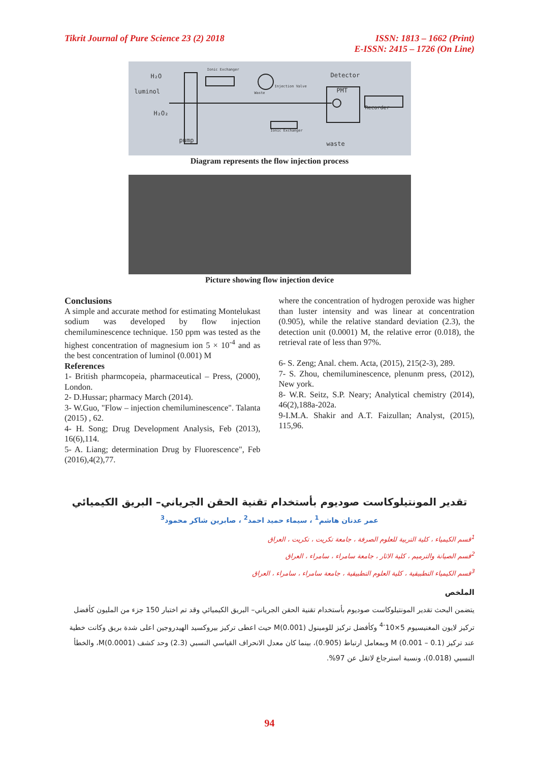Tikrit Journal of Pure Science 23 (2) 2018
ISSN: 1813 – 1662 (Print)
E-ISSN: 2415 – 1726 (On Line)
H₂O
luminol
H₂O₂
Detector
PMT
Recorder
pump waste
Ionic Exchanger
Injection Valve
Waste
Ionic Exchanger
Diagram represents the flow injection process
Picture showing flow injection device
Conclusions
A simple and accurate method for estimating Montelukast sodium was developed by flow injection chemiluminescence technique. 150 ppm was tested as the highest concentration of magnesium ion 5 × 10<sup>-4</sup> and as the best concentration of luminol (0.001) M
References
1- British pharmcopeia, pharmaceutical – Press, (2000), London.
2- D.Hussar; pharmacy March (2014).
3- W.Guo, "Flow – injection chemiluminescence". Talanta (2015) , 62.
4- H. Song; Drug Development Analysis, Feb (2013), 16(6),114.
5- A. Liang; determination Drug by Fluorescence", Feb (2016),4(2),77.
where the concentration of hydrogen peroxide was higher than luster intensity and was linear at concentration (0.905), while the relative standard deviation (2.3), the detection unit (0.0001) M, the relative error (0.018), the retrieval rate of less than 97%.
6- S. Zeng; Anal. chem. Acta, (2015), 215(2-3), 289.
7- S. Zhou, chemiluminescence, plenunm press, (2012), New york.
8- W.R. Seitz, S.P. Neary; Analytical chemistry (2014), 46(2),188a-202a.
9-I.M.A. Shakir and A.T. Faizullan; Analyst, (2015), 115,96.
تقدير المونتيلوكاست صوديوم بأستخدام تقنية الحقن الجرياني– البريق الكيميائي
عمر عدنان هاشم<sup>1</sup> ، سيماء حميد احمد<sup>2</sup> ، صابرين شاكر محمود<sup>3</sup>
<sup>1</sup> قسم الكيمياء ، كلية التربية للعلوم الصرفة ، جامعة تكريت ، تكريت ، العراق
<sup>2</sup> قسم الصيانة والترميم ، كلية الاثار ، جامعة سامراء ، سامراء ، العراق
<sup>3</sup> قسم الكيمياء التطبيقية ، كلية العلوم التطبيقية ، جامعة سامراء ، سامراء ، العراق
الملخص
يتضمن البحث تقدير المونتيلوكاست صوديوم بأستخدام تقنية الحقن الجرياني– البريق الكيميائي وقد تم اختبار 150 جزء من المليون كأفضل تركيز لايون المغنيسيوم 5×10<sup>-4</sup> وكأفضل تركيز للومينول M(0.001) حيث اعطى تركيز بيروكسيد الهيدروجين اعلى شدة بريق وكانت خطية عند تركيز M (0.001 – 0.1) وبمعامل ارتباط (0.905)، بينما كان معدل الانحراف القياسي النسبي (2.3) وحد كشف M(0.0001)، والخطأ النسبي (0.018)، ونسبة استرجاع لاتقل عن 97%.
94